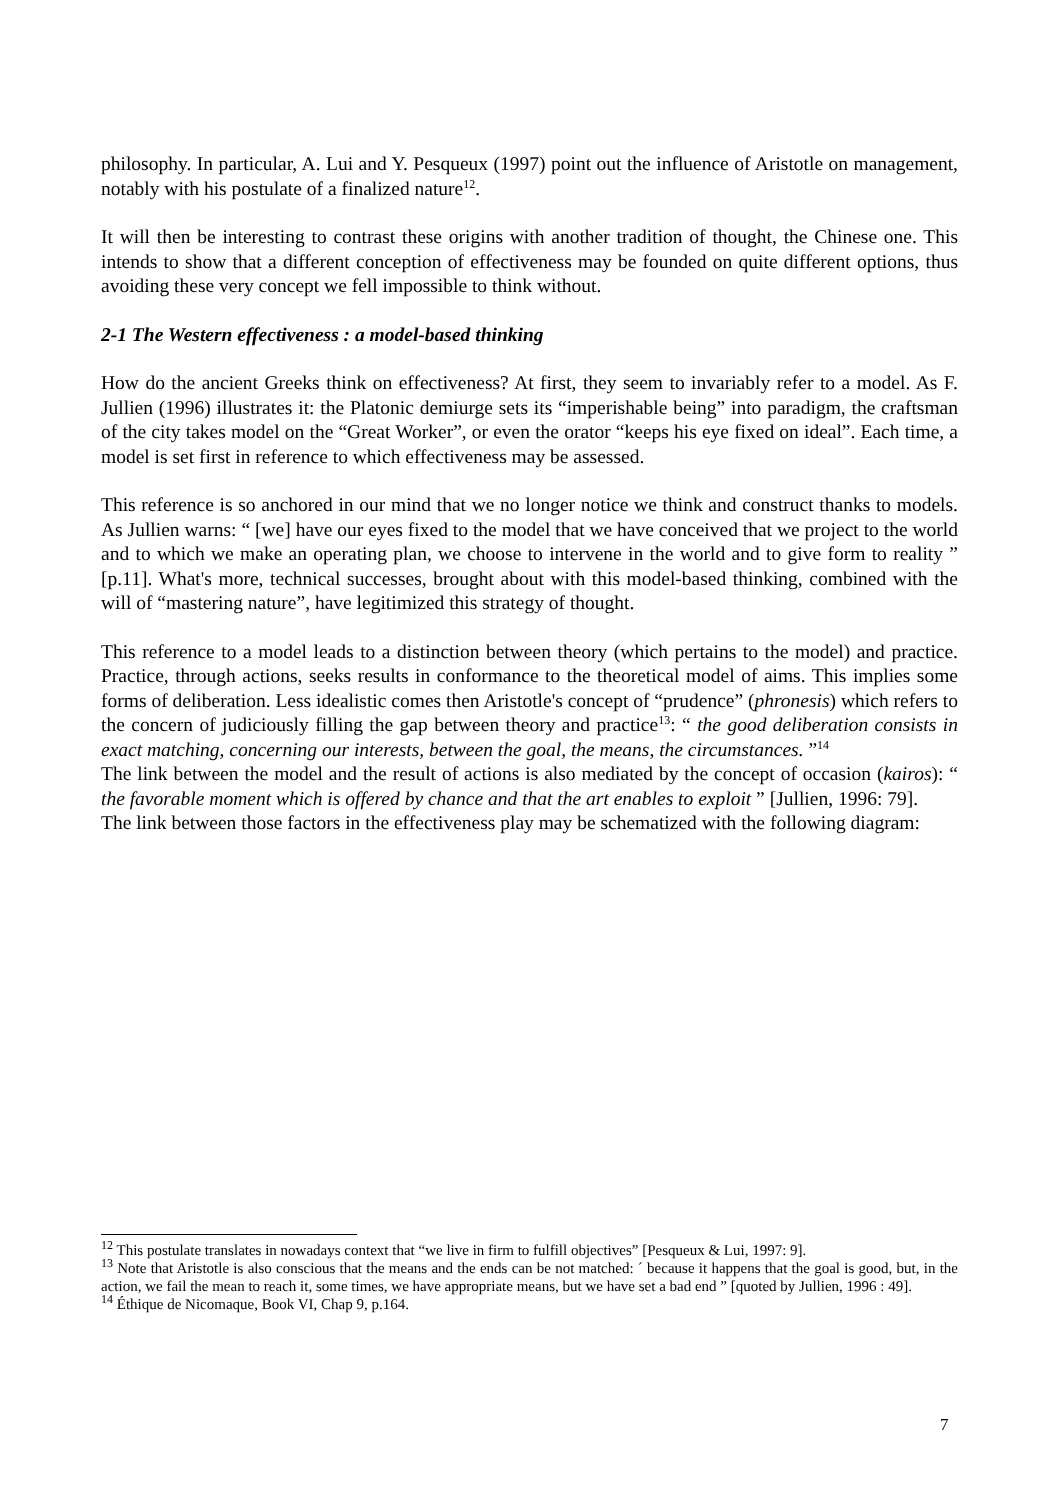philosophy. In particular, A. Lui and Y. Pesqueux (1997) point out the influence of Aristotle on management, notably with his postulate of a finalized nature<sup>12</sup>.
It will then be interesting to contrast these origins with another tradition of thought, the Chinese one. This intends to show that a different conception of effectiveness may be founded on quite different options, thus avoiding these very concept we fell impossible to think without.
2-1 The Western effectiveness : a model-based thinking
How do the ancient Greeks think on effectiveness? At first, they seem to invariably refer to a model. As F. Jullien (1996) illustrates it: the Platonic demiurge sets its “imperishable being” into paradigm, the craftsman of the city takes model on the “Great Worker”, or even the orator “keeps his eye fixed on ideal”. Each time, a model is set first in reference to which effectiveness may be assessed.
This reference is so anchored in our mind that we no longer notice we think and construct thanks to models. As Jullien warns: “ [we] have our eyes fixed to the model that we have conceived that we project to the world and to which we make an operating plan, we choose to intervene in the world and to give form to reality ” [p.11]. What's more, technical successes, brought about with this model-based thinking, combined with the will of “mastering nature”, have legitimized this strategy of thought.
This reference to a model leads to a distinction between theory (which pertains to the model) and practice. Practice, through actions, seeks results in conformance to the theoretical model of aims. This implies some forms of deliberation. Less idealistic comes then Aristotle's concept of “prudence” (phronesis) which refers to the concern of judiciously filling the gap between theory and practice<sup>13</sup>: “ the good deliberation consists in exact matching, concerning our interests, between the goal, the means, the circumstances. ”<sup>14</sup>
The link between the model and the result of actions is also mediated by the concept of occasion (kairos): “ the favorable moment which is offered by chance and that the art enables to exploit ” [Jullien, 1996: 79].
The link between those factors in the effectiveness play may be schematized with the following diagram:
<sup>12</sup> This postulate translates in nowadays context that “we live in firm to fulfill objectives” [Pesqueux & Lui, 1997: 9].
<sup>13</sup> Note that Aristotle is also conscious that the means and the ends can be not matched: ´ because it happens that the goal is good, but, in the action, we fail the mean to reach it, some times, we have appropriate means, but we have set a bad end ” [quoted by Jullien, 1996 : 49].
<sup>14</sup> Éthique de Nicomaque, Book VI, Chap 9, p.164.
7